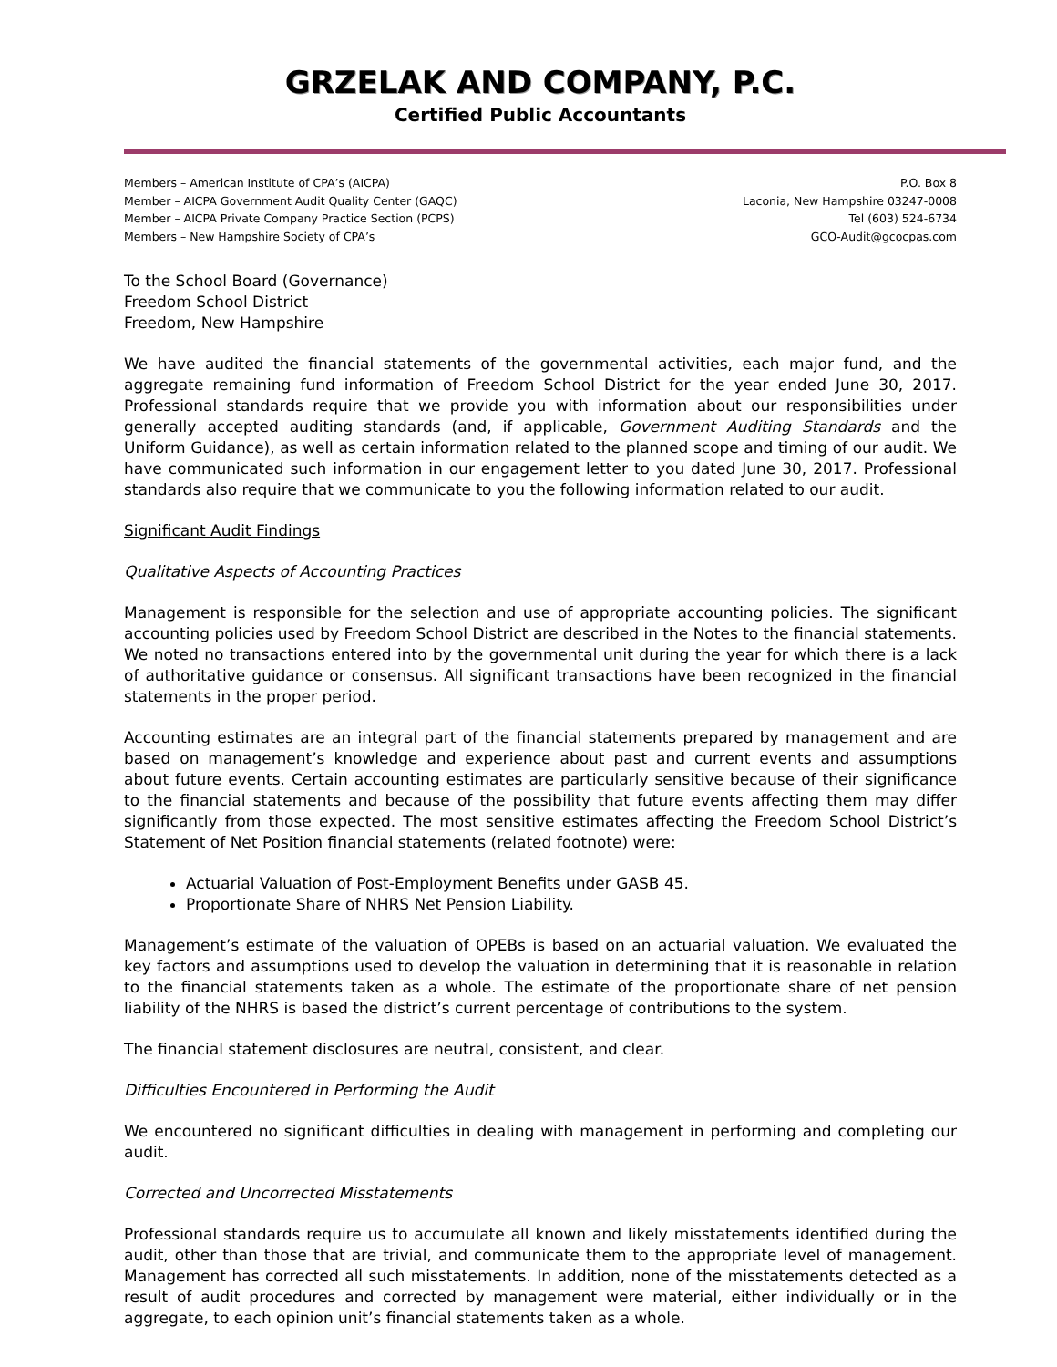GRZELAK AND COMPANY, P.C.
Certified Public Accountants
Members – American Institute of CPA’s (AICPA)
Member – AICPA Government Audit Quality Center (GAQC)
Member – AICPA Private Company Practice Section (PCPS)
Members – New Hampshire Society of CPA’s
P.O. Box 8
Laconia, New Hampshire 03247-0008
Tel (603) 524-6734
GCO-Audit@gcocpas.com
To the School Board (Governance)
Freedom School District
Freedom, New Hampshire
We have audited the financial statements of the governmental activities, each major fund, and the aggregate remaining fund information of Freedom School District for the year ended June 30, 2017. Professional standards require that we provide you with information about our responsibilities under generally accepted auditing standards (and, if applicable, Government Auditing Standards and the Uniform Guidance), as well as certain information related to the planned scope and timing of our audit. We have communicated such information in our engagement letter to you dated June 30, 2017. Professional standards also require that we communicate to you the following information related to our audit.
Significant Audit Findings
Qualitative Aspects of Accounting Practices
Management is responsible for the selection and use of appropriate accounting policies. The significant accounting policies used by Freedom School District are described in the Notes to the financial statements. We noted no transactions entered into by the governmental unit during the year for which there is a lack of authoritative guidance or consensus. All significant transactions have been recognized in the financial statements in the proper period.
Accounting estimates are an integral part of the financial statements prepared by management and are based on management’s knowledge and experience about past and current events and assumptions about future events. Certain accounting estimates are particularly sensitive because of their significance to the financial statements and because of the possibility that future events affecting them may differ significantly from those expected. The most sensitive estimates affecting the Freedom School District’s Statement of Net Position financial statements (related footnote) were:
Actuarial Valuation of Post-Employment Benefits under GASB 45.
Proportionate Share of NHRS Net Pension Liability.
Management’s estimate of the valuation of OPEBs is based on an actuarial valuation. We evaluated the key factors and assumptions used to develop the valuation in determining that it is reasonable in relation to the financial statements taken as a whole. The estimate of the proportionate share of net pension liability of the NHRS is based the district’s current percentage of contributions to the system.
The financial statement disclosures are neutral, consistent, and clear.
Difficulties Encountered in Performing the Audit
We encountered no significant difficulties in dealing with management in performing and completing our audit.
Corrected and Uncorrected Misstatements
Professional standards require us to accumulate all known and likely misstatements identified during the audit, other than those that are trivial, and communicate them to the appropriate level of management. Management has corrected all such misstatements. In addition, none of the misstatements detected as a result of audit procedures and corrected by management were material, either individually or in the aggregate, to each opinion unit’s financial statements taken as a whole.